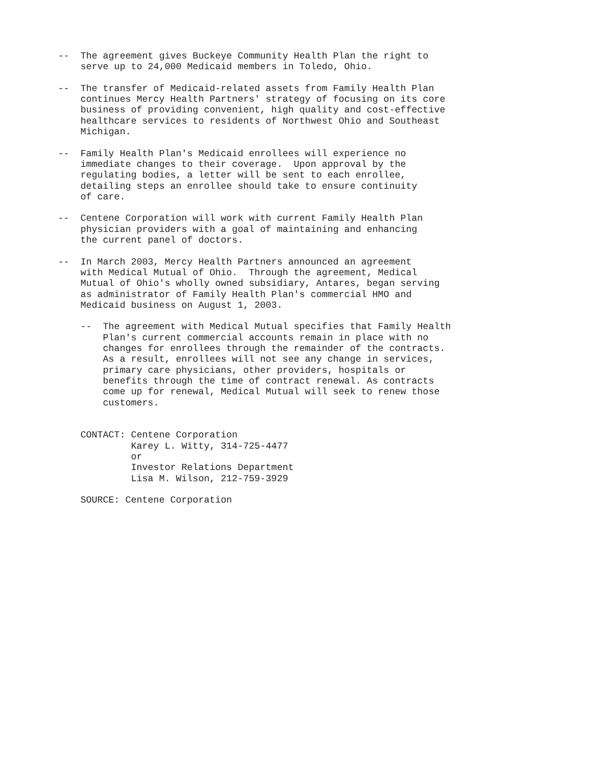--  The agreement gives Buckeye Community Health Plan the right to
    serve up to 24,000 Medicaid members in Toledo, Ohio.

--  The transfer of Medicaid-related assets from Family Health Plan
    continues Mercy Health Partners' strategy of focusing on its core
    business of providing convenient, high quality and cost-effective
    healthcare services to residents of Northwest Ohio and Southeast
    Michigan.

--  Family Health Plan's Medicaid enrollees will experience no
    immediate changes to their coverage.  Upon approval by the
    regulating bodies, a letter will be sent to each enrollee,
    detailing steps an enrollee should take to ensure continuity
    of care.

--  Centene Corporation will work with current Family Health Plan
    physician providers with a goal of maintaining and enhancing
    the current panel of doctors.

--  In March 2003, Mercy Health Partners announced an agreement
    with Medical Mutual of Ohio.  Through the agreement, Medical
    Mutual of Ohio's wholly owned subsidiary, Antares, began serving
    as administrator of Family Health Plan's commercial HMO and
    Medicaid business on August 1, 2003.

    --  The agreement with Medical Mutual specifies that Family Health
        Plan's current commercial accounts remain in place with no
        changes for enrollees through the remainder of the contracts.
        As a result, enrollees will not see any change in services,
        primary care physicians, other providers, hospitals or
        benefits through the time of contract renewal. As contracts
        come up for renewal, Medical Mutual will seek to renew those
        customers.


    CONTACT: Centene Corporation
             Karey L. Witty, 314-725-4477
             or
             Investor Relations Department
             Lisa M. Wilson, 212-759-3929

    SOURCE: Centene Corporation